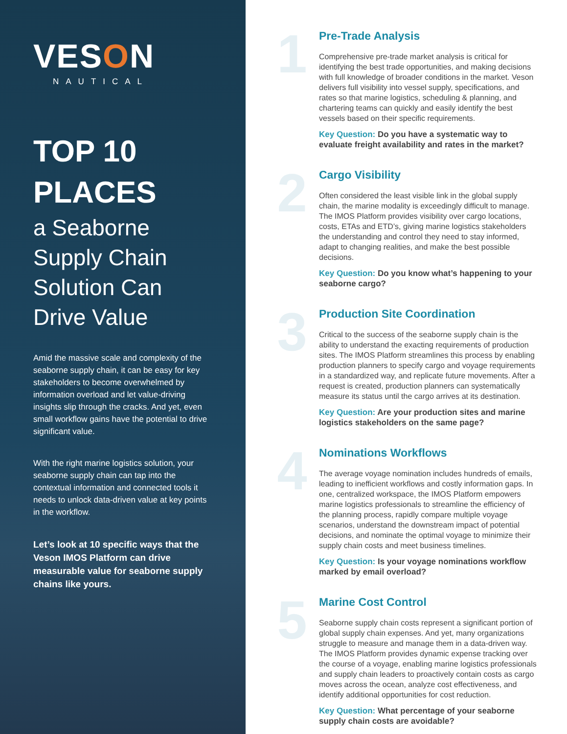VESON
NAUTICAL
TOP 10
PLACES
a Seaborne
Supply Chain
Solution Can
Drive Value
Amid the massive scale and complexity of the seaborne supply chain, it can be easy for key stakeholders to become overwhelmed by information overload and let value-driving insights slip through the cracks. And yet, even small workflow gains have the potential to drive significant value.
With the right marine logistics solution, your seaborne supply chain can tap into the contextual information and connected tools it needs to unlock data-driven value at key points in the workflow.
Let’s look at 10 specific ways that the Veson IMOS Platform can drive measurable value for seaborne supply chains like yours.
1
Pre-Trade Analysis
Comprehensive pre-trade market analysis is critical for identifying the best trade opportunities, and making decisions with full knowledge of broader conditions in the market. Veson delivers full visibility into vessel supply, specifications, and rates so that marine logistics, scheduling & planning, and chartering teams can quickly and easily identify the best vessels based on their specific requirements.
Key Question: Do you have a systematic way to evaluate freight availability and rates in the market?
2
Cargo Visibility
Often considered the least visible link in the global supply chain, the marine modality is exceedingly difficult to manage. The IMOS Platform provides visibility over cargo locations, costs, ETAs and ETD’s, giving marine logistics stakeholders the understanding and control they need to stay informed, adapt to changing realities, and make the best possible decisions.
Key Question: Do you know what’s happening to your seaborne cargo?
3
Production Site Coordination
Critical to the success of the seaborne supply chain is the ability to understand the exacting requirements of production sites. The IMOS Platform streamlines this process by enabling production planners to specify cargo and voyage requirements in a standardized way, and replicate future movements. After a request is created, production planners can systematically measure its status until the cargo arrives at its destination.
Key Question: Are your production sites and marine logistics stakeholders on the same page?
4
Nominations Workflows
The average voyage nomination includes hundreds of emails, leading to inefficient workflows and costly information gaps. In one, centralized workspace, the IMOS Platform empowers marine logistics professionals to streamline the efficiency of the planning process, rapidly compare multiple voyage scenarios, understand the downstream impact of potential decisions, and nominate the optimal voyage to minimize their supply chain costs and meet business timelines.
Key Question: Is your voyage nominations workflow marked by email overload?
5
Marine Cost Control
Seaborne supply chain costs represent a significant portion of global supply chain expenses. And yet, many organizations struggle to measure and manage them in a data-driven way. The IMOS Platform provides dynamic expense tracking over the course of a voyage, enabling marine logistics professionals and supply chain leaders to proactively contain costs as cargo moves across the ocean, analyze cost effectiveness, and identify additional opportunities for cost reduction.
Key Question: What percentage of your seaborne supply chain costs are avoidable?